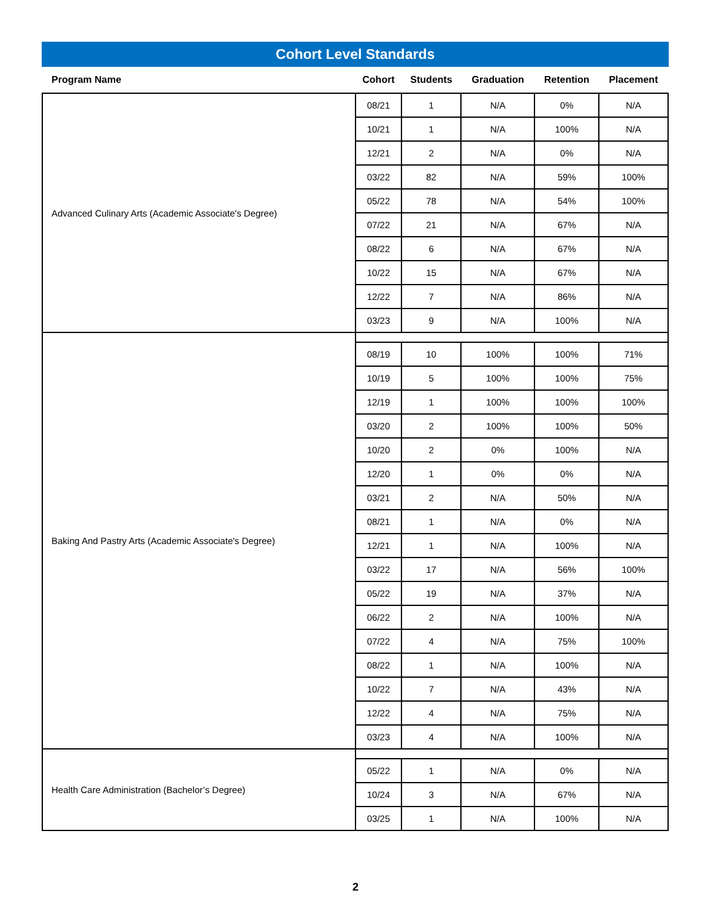Cohort Level Standards
| Program Name | Cohort | Students | Graduation | Retention | Placement |
| --- | --- | --- | --- | --- | --- |
| Advanced Culinary Arts (Academic Associate's Degree) | 08/21 | 1 | N/A | 0% | N/A |
| | 10/21 | 1 | N/A | 100% | N/A |
| | 12/21 | 2 | N/A | 0% | N/A |
| | 03/22 | 82 | N/A | 59% | 100% |
| | 05/22 | 78 | N/A | 54% | 100% |
| | 07/22 | 21 | N/A | 67% | N/A |
| | 08/22 | 6 | N/A | 67% | N/A |
| | 10/22 | 15 | N/A | 67% | N/A |
| | 12/22 | 7 | N/A | 86% | N/A |
| | 03/23 | 9 | N/A | 100% | N/A |
| Baking And Pastry Arts (Academic Associate's Degree) | | | | | |
| | 08/19 | 10 | 100% | 100% | 71% |
| | 10/19 | 5 | 100% | 100% | 75% |
| | 12/19 | 1 | 100% | 100% | 100% |
| | 03/20 | 2 | 100% | 100% | 50% |
| | 10/20 | 2 | 0% | 100% | N/A |
| | 12/20 | 1 | 0% | 0% | N/A |
| | 03/21 | 2 | N/A | 50% | N/A |
| | 08/21 | 1 | N/A | 0% | N/A |
| | 12/21 | 1 | N/A | 100% | N/A |
| | 03/22 | 17 | N/A | 56% | 100% |
| | 05/22 | 19 | N/A | 37% | N/A |
| | 06/22 | 2 | N/A | 100% | N/A |
| | 07/22 | 4 | N/A | 75% | 100% |
| | 08/22 | 1 | N/A | 100% | N/A |
| | 10/22 | 7 | N/A | 43% | N/A |
| | 12/22 | 4 | N/A | 75% | N/A |
| | 03/23 | 4 | N/A | 100% | N/A |
| Health Care Administration (Bachelor’s Degree) | | | | | |
| | 05/22 | 1 | N/A | 0% | N/A |
| | 10/24 | 3 | N/A | 67% | N/A |
| | 03/25 | 1 | N/A | 100% | N/A |
2